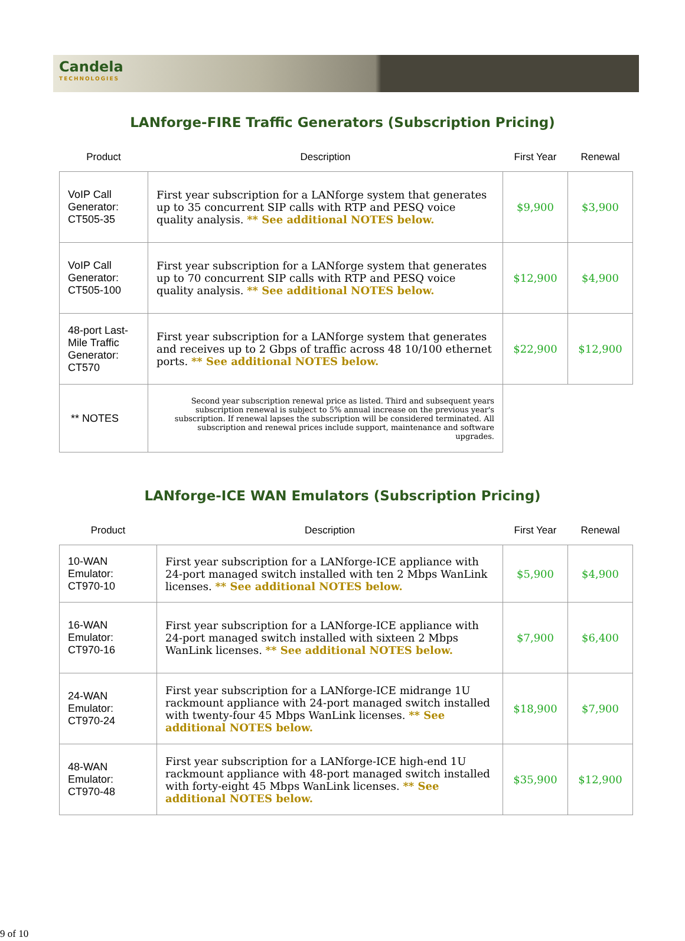Candela
TECHNOLOGIES
LANforge-FIRE Traffic Generators (Subscription Pricing)
| Product | Description | First Year | Renewal |
| --- | --- | --- | --- |
| VoIP Call Generator: CT505-35 | First year subscription for a LANforge system that generates up to 35 concurrent SIP calls with RTP and PESQ voice quality analysis. ** See additional NOTES below. | $9,900 | $3,900 |
| VoIP Call Generator: CT505-100 | First year subscription for a LANforge system that generates up to 70 concurrent SIP calls with RTP and PESQ voice quality analysis. ** See additional NOTES below. | $12,900 | $4,900 |
| 48-port Last-Mile Traffic Generator: CT570 | First year subscription for a LANforge system that generates and receives up to 2 Gbps of traffic across 48 10/100 ethernet ports. ** See additional NOTES below. | $22,900 | $12,900 |
| ** NOTES | Second year subscription renewal price as listed. Third and subsequent years subscription renewal is subject to 5% annual increase on the previous year's subscription. If renewal lapses the subscription will be considered terminated. All subscription and renewal prices include support, maintenance and software upgrades. | | |
LANforge-ICE WAN Emulators (Subscription Pricing)
| Product | Description | First Year | Renewal |
| --- | --- | --- | --- |
| 10-WAN Emulator: CT970-10 | First year subscription for a LANforge-ICE appliance with 24-port managed switch installed with ten 2 Mbps WanLink licenses. ** See additional NOTES below. | $5,900 | $4,900 |
| 16-WAN Emulator: CT970-16 | First year subscription for a LANforge-ICE appliance with 24-port managed switch installed with sixteen 2 Mbps WanLink licenses. ** See additional NOTES below. | $7,900 | $6,400 |
| 24-WAN Emulator: CT970-24 | First year subscription for a LANforge-ICE midrange 1U rackmount appliance with 24-port managed switch installed with twenty-four 45 Mbps WanLink licenses. ** See additional NOTES below. | $18,900 | $7,900 |
| 48-WAN Emulator: CT970-48 | First year subscription for a LANforge-ICE high-end 1U rackmount appliance with 48-port managed switch installed with forty-eight 45 Mbps WanLink licenses. ** See additional NOTES below. | $35,900 | $12,900 |
9 of 10